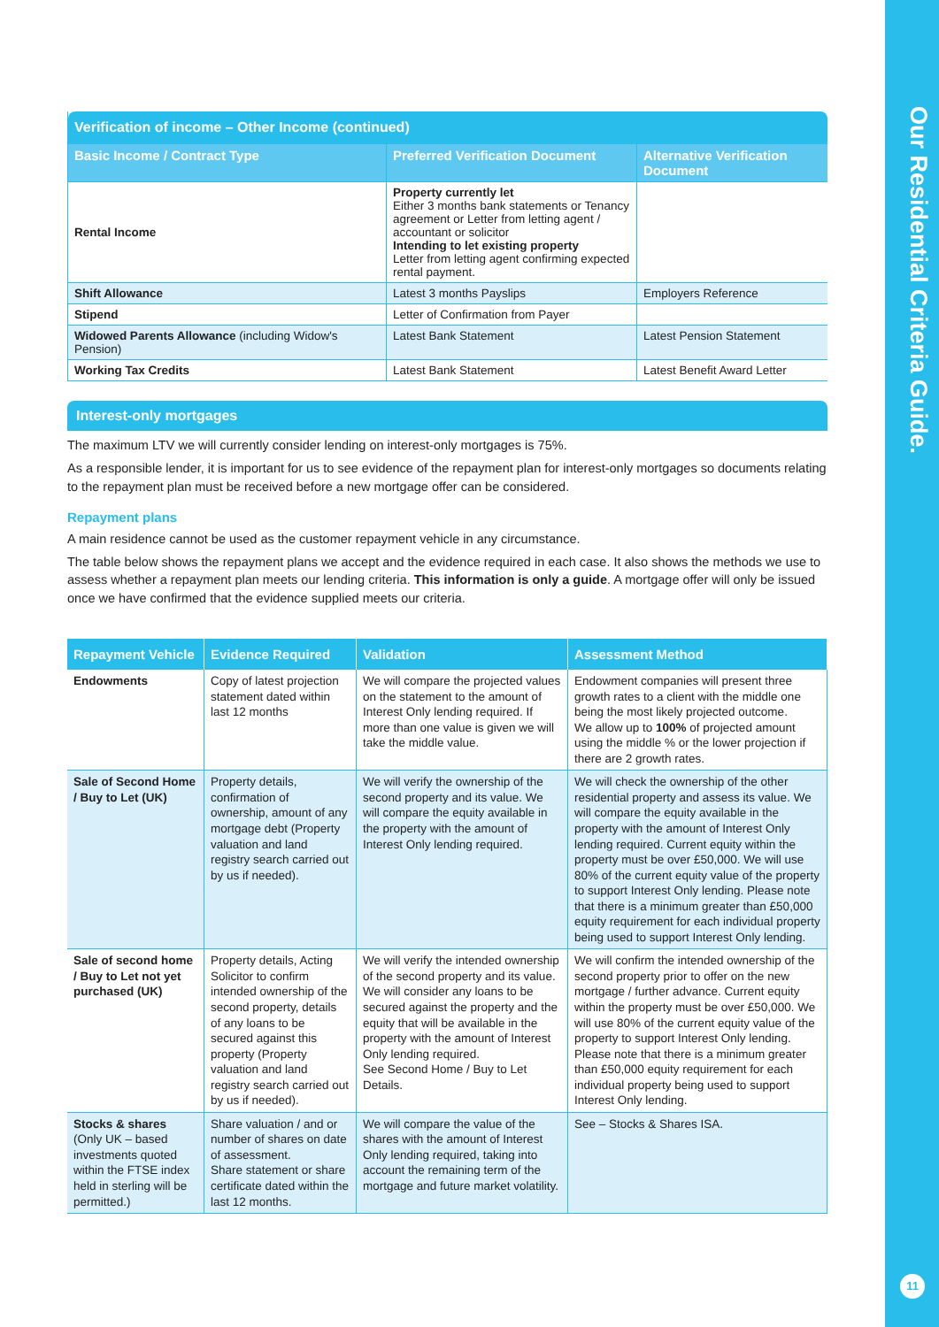Our Residential Criteria Guide.
11
| Verification of income – Other Income (continued) | | |
| --- | --- | --- |
| Basic Income / Contract Type | Preferred Verification Document | Alternative Verification Document |
| Rental Income | Property currently let Either 3 months bank statements or Tenancy agreement or Letter from letting agent / accountant or solicitor Intending to let existing property Letter from letting agent confirming expected rental payment. | |
| Shift Allowance | Latest 3 months Payslips | Employers Reference |
| Stipend | Letter of Confirmation from Payer | |
| Widowed Parents Allowance (including Widow's Pension) | Latest Bank Statement | Latest Pension Statement |
| Working Tax Credits | Latest Bank Statement | Latest Benefit Award Letter |
Interest-only mortgages
The maximum LTV we will currently consider lending on interest-only mortgages is 75%.
As a responsible lender, it is important for us to see evidence of the repayment plan for interest-only mortgages so documents relating to the repayment plan must be received before a new mortgage offer can be considered.
Repayment plans
A main residence cannot be used as the customer repayment vehicle in any circumstance.
The table below shows the repayment plans we accept and the evidence required in each case. It also shows the methods we use to assess whether a repayment plan meets our lending criteria. This information is only a guide. A mortgage offer will only be issued once we have confirmed that the evidence supplied meets our criteria.
| Repayment Vehicle | Evidence Required | Validation | Assessment Method |
| --- | --- | --- | --- |
| Endowments | Copy of latest projection statement dated within last 12 months | We will compare the projected values on the statement to the amount of Interest Only lending required. If more than one value is given we will take the middle value. | Endowment companies will present three growth rates to a client with the middle one being the most likely projected outcome. We allow up to 100% of projected amount using the middle % or the lower projection if there are 2 growth rates. |
| Sale of Second Home / Buy to Let (UK) | Property details, confirmation of ownership, amount of any mortgage debt (Property valuation and land registry search carried out by us if needed). | We will verify the ownership of the second property and its value. We will compare the equity available in the property with the amount of Interest Only lending required. | We will check the ownership of the other residential property and assess its value. We will compare the equity available in the property with the amount of Interest Only lending required. Current equity within the property must be over £50,000. We will use 80% of the current equity value of the property to support Interest Only lending. Please note that there is a minimum greater than £50,000 equity requirement for each individual property being used to support Interest Only lending. |
| Sale of second home / Buy to Let not yet purchased (UK) | Property details, Acting Solicitor to confirm intended ownership of the second property, details of any loans to be secured against this property (Property valuation and land registry search carried out by us if needed). | We will verify the intended ownership of the second property and its value. We will consider any loans to be secured against the property and the equity that will be available in the property with the amount of Interest Only lending required. See Second Home / Buy to Let Details. | We will confirm the intended ownership of the second property prior to offer on the new mortgage / further advance. Current equity within the property must be over £50,000. We will use 80% of the current equity value of the property to support Interest Only lending. Please note that there is a minimum greater than £50,000 equity requirement for each individual property being used to support Interest Only lending. |
| Stocks & shares (Only UK – based investments quoted within the FTSE index held in sterling will be permitted.) | Share valuation / and or number of shares on date of assessment. Share statement or share certificate dated within the last 12 months. | We will compare the value of the shares with the amount of Interest Only lending required, taking into account the remaining term of the mortgage and future market volatility. | See – Stocks & Shares ISA. |